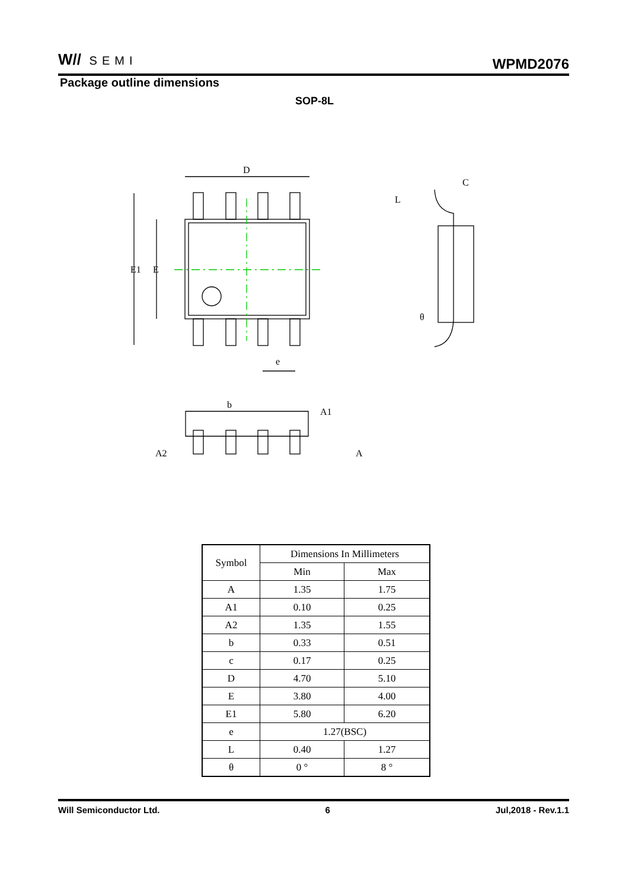W// SEMI
WPMD2076
Package outline dimensions
SOP-8L
D
E1
E
e
C
L
θ
b
A1
A
A2
| Symbol | Dimensions In Millimeters | |
| --- | --- | --- |
| | Min | Max |
| A | 1.35 | 1.75 |
| A1 | 0.10 | 0.25 |
| A2 | 1.35 | 1.55 |
| b | 0.33 | 0.51 |
| c | 0.17 | 0.25 |
| D | 4.70 | 5.10 |
| E | 3.80 | 4.00 |
| E1 | 5.80 | 6.20 |
| e | 1.27(BSC) | |
| L | 0.40 | 1.27 |
| θ | 0 ° | 8 ° |
Will Semiconductor Ltd. 6 Jul,2018 - Rev.1.1